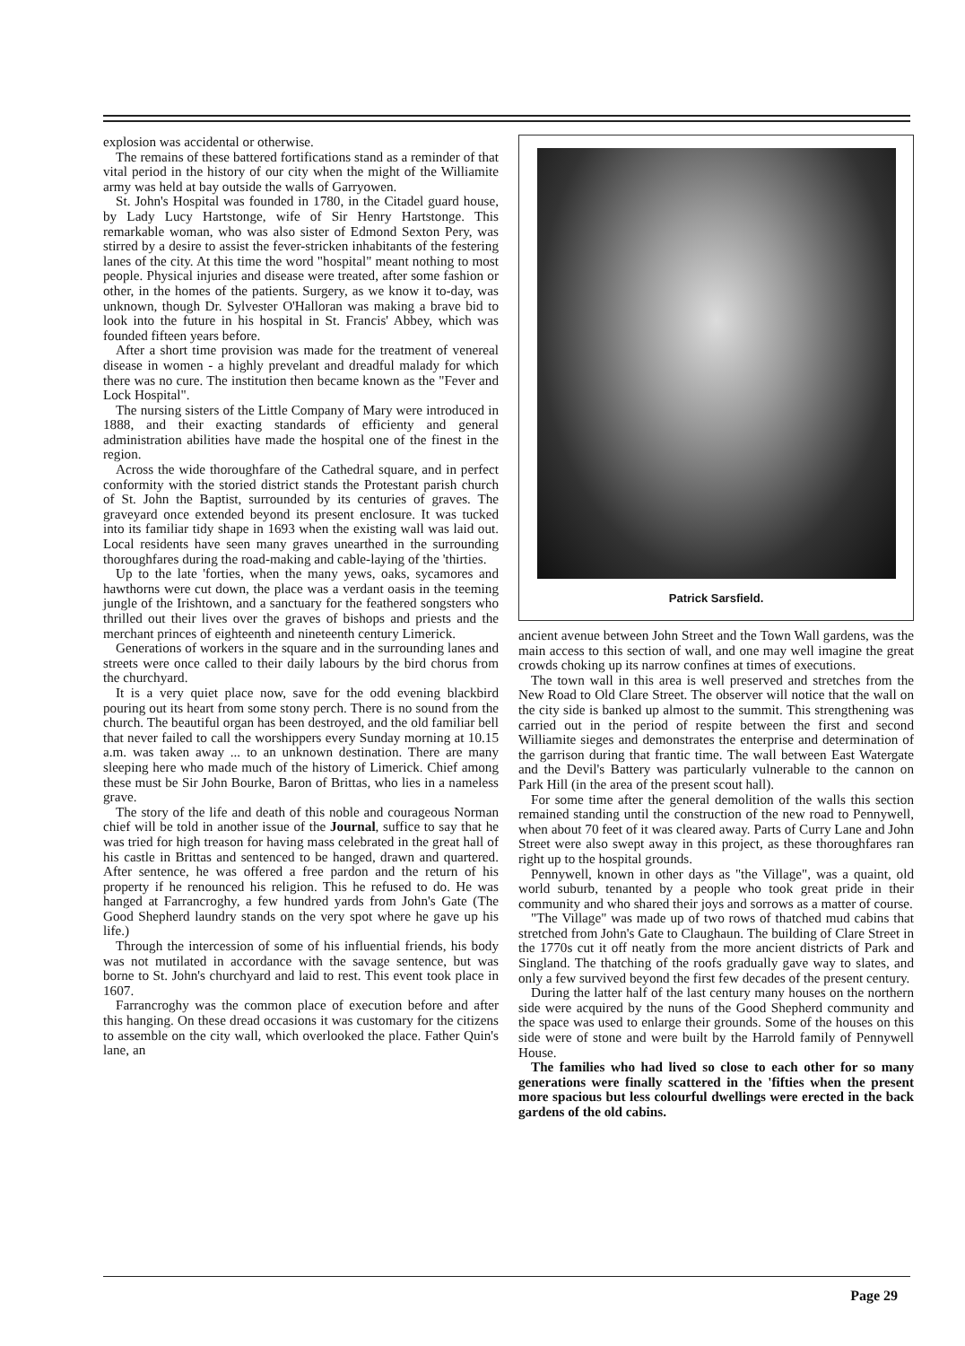explosion was accidental or otherwise.
The remains of these battered fortifications stand as a reminder of that vital period in the history of our city when the might of the Williamite army was held at bay outside the walls of Garryowen.
St. John's Hospital was founded in 1780, in the Citadel guard house, by Lady Lucy Hartstonge, wife of Sir Henry Hartstonge. This remarkable woman, who was also sister of Edmond Sexton Pery, was stirred by a desire to assist the fever-stricken inhabitants of the festering lanes of the city. At this time the word "hospital" meant nothing to most people. Physical injuries and disease were treated, after some fashion or other, in the homes of the patients. Surgery, as we know it to-day, was unknown, though Dr. Sylvester O'Halloran was making a brave bid to look into the future in his hospital in St. Francis' Abbey, which was founded fifteen years before.
After a short time provision was made for the treatment of venereal disease in women - a highly prevelant and dreadful malady for which there was no cure. The institution then became known as the "Fever and Lock Hospital".
The nursing sisters of the Little Company of Mary were introduced in 1888, and their exacting standards of efficienty and general administration abilities have made the hospital one of the finest in the region.
Across the wide thoroughfare of the Cathedral square, and in perfect conformity with the storied district stands the Protestant parish church of St. John the Baptist, surrounded by its centuries of graves. The graveyard once extended beyond its present enclosure. It was tucked into its familiar tidy shape in 1693 when the existing wall was laid out. Local residents have seen many graves unearthed in the surrounding thoroughfares during the road-making and cable-laying of the 'thirties.
Up to the late 'forties, when the many yews, oaks, sycamores and hawthorns were cut down, the place was a verdant oasis in the teeming jungle of the Irishtown, and a sanctuary for the feathered songsters who thrilled out their lives over the graves of bishops and priests and the merchant princes of eighteenth and nineteenth century Limerick.
Generations of workers in the square and in the surrounding lanes and streets were once called to their daily labours by the bird chorus from the churchyard.
It is a very quiet place now, save for the odd evening blackbird pouring out its heart from some stony perch. There is no sound from the church. The beautiful organ has been destroyed, and the old familiar bell that never failed to call the worshippers every Sunday morning at 10.15 a.m. was taken away ... to an unknown destination. There are many sleeping here who made much of the history of Limerick. Chief among these must be Sir John Bourke, Baron of Brittas, who lies in a nameless grave.
The story of the life and death of this noble and courageous Norman chief will be told in another issue of the Journal, suffice to say that he was tried for high treason for having mass celebrated in the great hall of his castle in Brittas and sentenced to be hanged, drawn and quartered. After sentence, he was offered a free pardon and the return of his property if he renounced his religion. This he refused to do. He was hanged at Farrancroghy, a few hundred yards from John's Gate (The Good Shepherd laundry stands on the very spot where he gave up his life.)
Through the intercession of some of his influential friends, his body was not mutilated in accordance with the savage sentence, but was borne to St. John's churchyard and laid to rest. This event took place in 1607.
Farrancroghy was the common place of execution before and after this hanging. On these dread occasions it was customary for the citizens to assemble on the city wall, which overlooked the place. Father Quin's lane, an
Patrick Sarsfield.
ancient avenue between John Street and the Town Wall gardens, was the main access to this section of wall, and one may well imagine the great crowds choking up its narrow confines at times of executions.
The town wall in this area is well preserved and stretches from the New Road to Old Clare Street. The observer will notice that the wall on the city side is banked up almost to the summit. This strengthening was carried out in the period of respite between the first and second Williamite sieges and demonstrates the enterprise and determination of the garrison during that frantic time. The wall between East Watergate and the Devil's Battery was particularly vulnerable to the cannon on Park Hill (in the area of the present scout hall).
For some time after the general demolition of the walls this section remained standing until the construction of the new road to Pennywell, when about 70 feet of it was cleared away. Parts of Curry Lane and John Street were also swept away in this project, as these thoroughfares ran right up to the hospital grounds.
Pennywell, known in other days as "the Village", was a quaint, old world suburb, tenanted by a people who took great pride in their community and who shared their joys and sorrows as a matter of course.
"The Village" was made up of two rows of thatched mud cabins that stretched from John's Gate to Claughaun. The building of Clare Street in the 1770s cut it off neatly from the more ancient districts of Park and Singland. The thatching of the roofs gradually gave way to slates, and only a few survived beyond the first few decades of the present century.
During the latter half of the last century many houses on the northern side were acquired by the nuns of the Good Shepherd community and the space was used to enlarge their grounds. Some of the houses on this side were of stone and were built by the Harrold family of Pennywell House.
The families who had lived so close to each other for so many generations were finally scattered in the 'fifties when the present more spacious but less colourful dwellings were erected in the back gardens of the old cabins.
Page 29